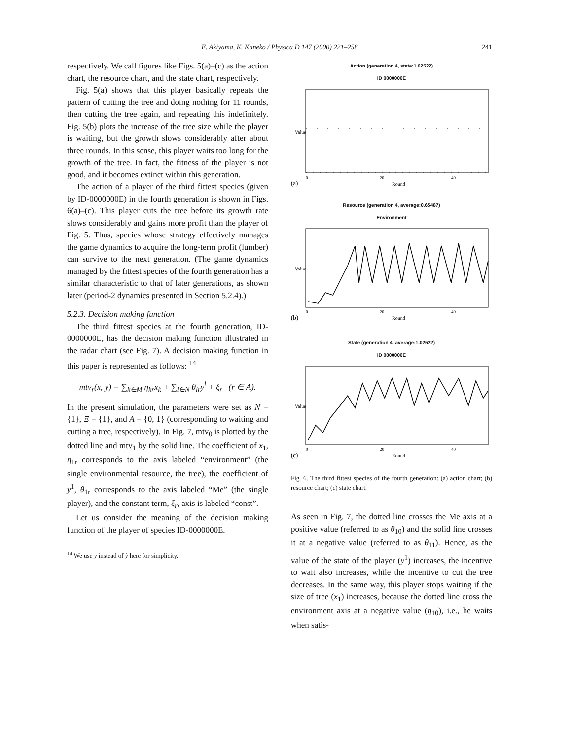E. Akiyama, K. Kaneko / Physica D 147 (2000) 221–258
241
respectively. We call figures like Figs. 5(a)–(c) as the action chart, the resource chart, and the state chart, respectively.
Fig. 5(a) shows that this player basically repeats the pattern of cutting the tree and doing nothing for 11 rounds, then cutting the tree again, and repeating this indefinitely. Fig. 5(b) plots the increase of the tree size while the player is waiting, but the growth slows considerably after about three rounds. In this sense, this player waits too long for the growth of the tree. In fact, the fitness of the player is not good, and it becomes extinct within this generation.
The action of a player of the third fittest species (given by ID-0000000E) in the fourth generation is shown in Figs. 6(a)–(c). This player cuts the tree before its growth rate slows considerably and gains more profit than the player of Fig. 5. Thus, species whose strategy effectively manages the game dynamics to acquire the long-term profit (lumber) can survive to the next generation. (The game dynamics managed by the fittest species of the fourth generation has a similar characteristic to that of later generations, as shown later (period-2 dynamics presented in Section 5.2.4).)
5.2.3. Decision making function
The third fittest species at the fourth generation, ID-0000000E, has the decision making function illustrated in the radar chart (see Fig. 7). A decision making function in this paper is represented as follows: <sup>14</sup>
mtv<sub>r</sub>(x, y) = ∑<sub>k∈M</sub> η<sub>kr</sub>x<sub>k</sub> + ∑<sub>l∈N</sub> θ<sub>lr</sub>y<sup>l</sup> + ξ<sub>r</sub> (r ∈ A).
In the present simulation, the parameters were set as N = {1}, Ξ = {1}, and A = {0, 1} (corresponding to waiting and cutting a tree, respectively). In Fig. 7, mtv<sub>0</sub> is plotted by the dotted line and mtv<sub>1</sub> by the solid line. The coefficient of x<sub>1</sub>, η<sub>1r</sub> corresponds to the axis labeled “environment” (the single environmental resource, the tree), the coefficient of y<sup>1</sup>, θ<sub>1r</sub> corresponds to the axis labeled “Me” (the single player), and the constant term, ξ<sub>r</sub>, axis is labeled “const”.
Let us consider the meaning of the decision making function of the player of species ID-0000000E.
<sup>14</sup> We use y instead of ỹ here for simplicity.
Action (generation 4, state:1.02522)
ID 0000000E
Value
0
20
40
Round
(a)
Resource (generation 4, average:0.65487)
Environment
Value
0
20
40
Round
(b)
State (generation 4, average:1.02522)
ID 0000000E
Value
0
20
40
Round
(c)
Fig. 6. The third fittest species of the fourth generation: (a) action chart; (b) resource chart; (c) state chart.
As seen in Fig. 7, the dotted line crosses the Me axis at a positive value (referred to as θ<sub>10</sub>) and the solid line crosses it at a negative value (referred to as θ<sub>11</sub>). Hence, as the value of the state of the player (y<sup>1</sup>) increases, the incentive to wait also increases, while the incentive to cut the tree decreases. In the same way, this player stops waiting if the size of tree (x<sub>1</sub>) increases, because the dotted line cross the environment axis at a negative value (η<sub>10</sub>), i.e., he waits when satis-